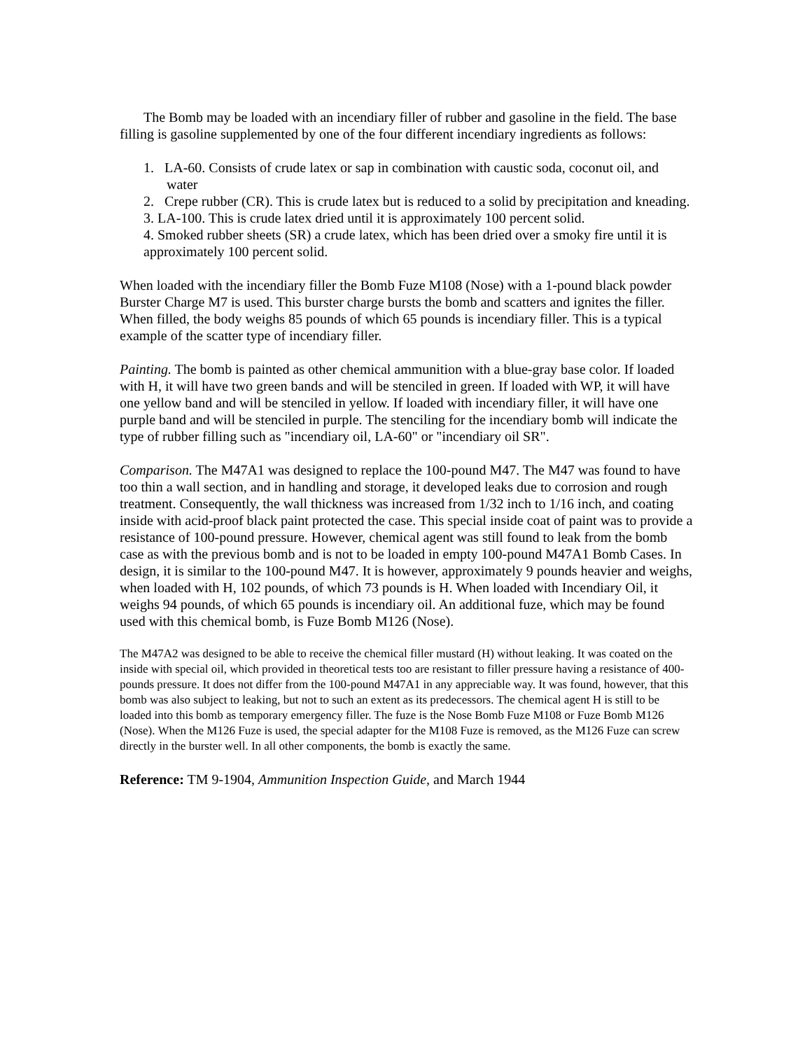The Bomb may be loaded with an incendiary filler of rubber and gasoline in the field. The base filling is gasoline supplemented by one of the four different incendiary ingredients as follows:
1. LA-60. Consists of crude latex or sap in combination with caustic soda, coconut oil, and water
2. Crepe rubber (CR). This is crude latex but is reduced to a solid by precipitation and kneading.
3. LA-100. This is crude latex dried until it is approximately 100 percent solid.
4. Smoked rubber sheets (SR) a crude latex, which has been dried over a smoky fire until it is approximately 100 percent solid.
When loaded with the incendiary filler the Bomb Fuze M108 (Nose) with a 1-pound black powder Burster Charge M7 is used. This burster charge bursts the bomb and scatters and ignites the filler. When filled, the body weighs 85 pounds of which 65 pounds is incendiary filler. This is a typical example of the scatter type of incendiary filler.
Painting. The bomb is painted as other chemical ammunition with a blue-gray base color. If loaded with H, it will have two green bands and will be stenciled in green. If loaded with WP, it will have one yellow band and will be stenciled in yellow. If loaded with incendiary filler, it will have one purple band and will be stenciled in purple. The stenciling for the incendiary bomb will indicate the type of rubber filling such as "incendiary oil, LA-60" or "incendiary oil SR".
Comparison. The M47A1 was designed to replace the 100-pound M47. The M47 was found to have too thin a wall section, and in handling and storage, it developed leaks due to corrosion and rough treatment. Consequently, the wall thickness was increased from 1/32 inch to 1/16 inch, and coating inside with acid-proof black paint protected the case. This special inside coat of paint was to provide a resistance of 100-pound pressure. However, chemical agent was still found to leak from the bomb case as with the previous bomb and is not to be loaded in empty 100-pound M47A1 Bomb Cases. In design, it is similar to the 100-pound M47. It is however, approximately 9 pounds heavier and weighs, when loaded with H, 102 pounds, of which 73 pounds is H. When loaded with Incendiary Oil, it weighs 94 pounds, of which 65 pounds is incendiary oil. An additional fuze, which may be found used with this chemical bomb, is Fuze Bomb M126 (Nose).
The M47A2 was designed to be able to receive the chemical filler mustard (H) without leaking. It was coated on the inside with special oil, which provided in theoretical tests too are resistant to filler pressure having a resistance of 400-pounds pressure. It does not differ from the 100-pound M47A1 in any appreciable way. It was found, however, that this bomb was also subject to leaking, but not to such an extent as its predecessors. The chemical agent H is still to be loaded into this bomb as temporary emergency filler. The fuze is the Nose Bomb Fuze M108 or Fuze Bomb M126 (Nose). When the M126 Fuze is used, the special adapter for the M108 Fuze is removed, as the M126 Fuze can screw directly in the burster well. In all other components, the bomb is exactly the same.
Reference: TM 9-1904, Ammunition Inspection Guide, and March 1944